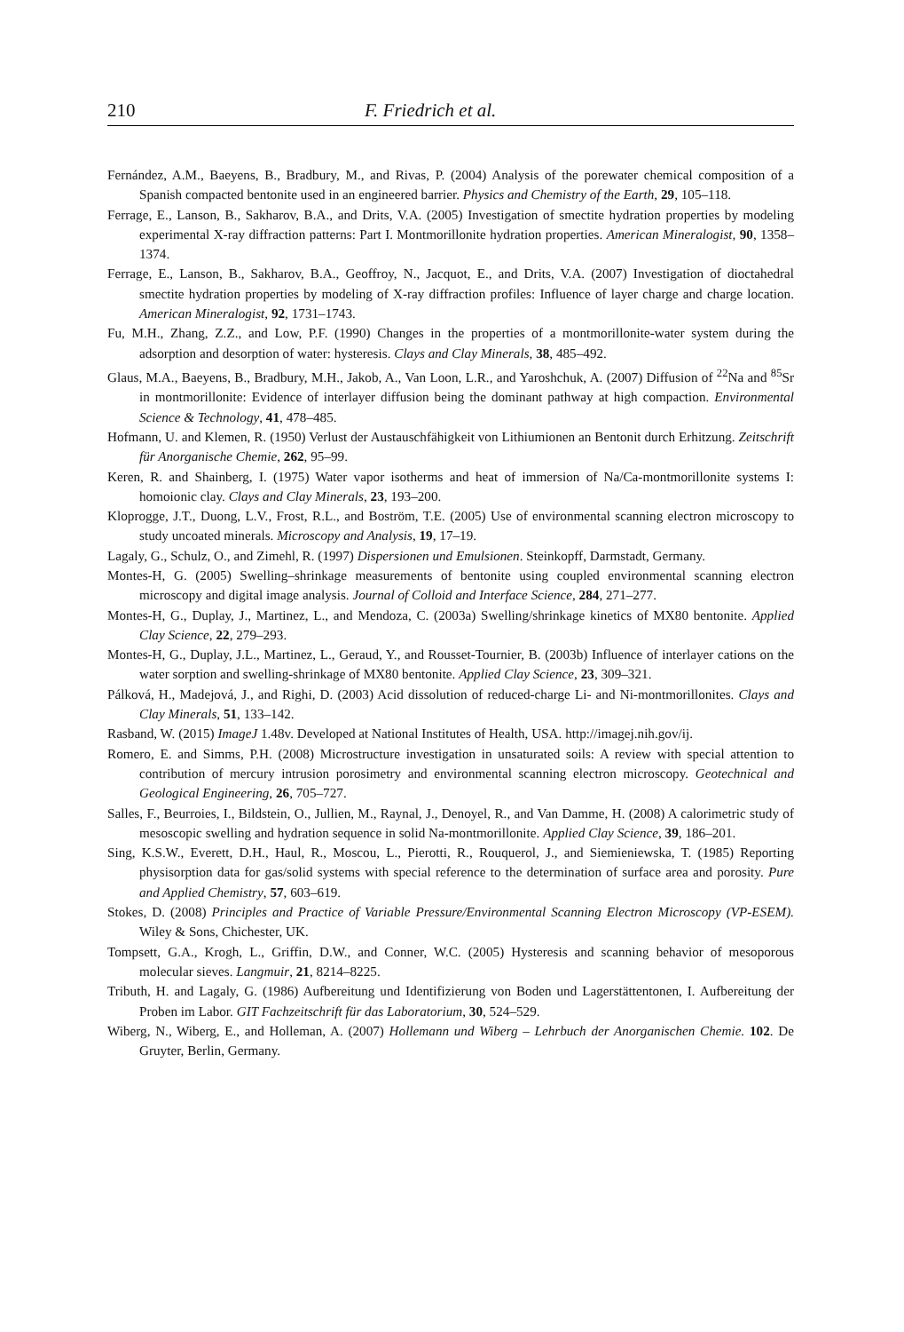210 F. Friedrich et al.
Fernández, A.M., Baeyens, B., Bradbury, M., and Rivas, P. (2004) Analysis of the porewater chemical composition of a Spanish compacted bentonite used in an engineered barrier. Physics and Chemistry of the Earth, 29, 105–118.
Ferrage, E., Lanson, B., Sakharov, B.A., and Drits, V.A. (2005) Investigation of smectite hydration properties by modeling experimental X-ray diffraction patterns: Part I. Montmorillonite hydration properties. American Mineralogist, 90, 1358–1374.
Ferrage, E., Lanson, B., Sakharov, B.A., Geoffroy, N., Jacquot, E., and Drits, V.A. (2007) Investigation of dioctahedral smectite hydration properties by modeling of X-ray diffraction profiles: Influence of layer charge and charge location. American Mineralogist, 92, 1731–1743.
Fu, M.H., Zhang, Z.Z., and Low, P.F. (1990) Changes in the properties of a montmorillonite-water system during the adsorption and desorption of water: hysteresis. Clays and Clay Minerals, 38, 485–492.
Glaus, M.A., Baeyens, B., Bradbury, M.H., Jakob, A., Van Loon, L.R., and Yaroshchuk, A. (2007) Diffusion of <sup>22</sup>Na and <sup>85</sup>Sr in montmorillonite: Evidence of interlayer diffusion being the dominant pathway at high compaction. Environmental Science & Technology, 41, 478–485.
Hofmann, U. and Klemen, R. (1950) Verlust der Austauschfähigkeit von Lithiumionen an Bentonit durch Erhitzung. Zeitschrift für Anorganische Chemie, 262, 95–99.
Keren, R. and Shainberg, I. (1975) Water vapor isotherms and heat of immersion of Na/Ca-montmorillonite systems I: homoionic clay. Clays and Clay Minerals, 23, 193–200.
Kloprogge, J.T., Duong, L.V., Frost, R.L., and Boström, T.E. (2005) Use of environmental scanning electron microscopy to study uncoated minerals. Microscopy and Analysis, 19, 17–19.
Lagaly, G., Schulz, O., and Zimehl, R. (1997) Dispersionen und Emulsionen. Steinkopff, Darmstadt, Germany.
Montes-H, G. (2005) Swelling–shrinkage measurements of bentonite using coupled environmental scanning electron microscopy and digital image analysis. Journal of Colloid and Interface Science, 284, 271–277.
Montes-H, G., Duplay, J., Martinez, L., and Mendoza, C. (2003a) Swelling/shrinkage kinetics of MX80 bentonite. Applied Clay Science, 22, 279–293.
Montes-H, G., Duplay, J.L., Martinez, L., Geraud, Y., and Rousset-Tournier, B. (2003b) Influence of interlayer cations on the water sorption and swelling-shrinkage of MX80 bentonite. Applied Clay Science, 23, 309–321.
Pálková, H., Madejová, J., and Righi, D. (2003) Acid dissolution of reduced-charge Li- and Ni-montmorillonites. Clays and Clay Minerals, 51, 133–142.
Rasband, W. (2015) ImageJ 1.48v. Developed at National Institutes of Health, USA. http://imagej.nih.gov/ij.
Romero, E. and Simms, P.H. (2008) Microstructure investigation in unsaturated soils: A review with special attention to contribution of mercury intrusion porosimetry and environmental scanning electron microscopy. Geotechnical and Geological Engineering, 26, 705–727.
Salles, F., Beurroies, I., Bildstein, O., Jullien, M., Raynal, J., Denoyel, R., and Van Damme, H. (2008) A calorimetric study of mesoscopic swelling and hydration sequence in solid Na-montmorillonite. Applied Clay Science, 39, 186–201.
Sing, K.S.W., Everett, D.H., Haul, R., Moscou, L., Pierotti, R., Rouquerol, J., and Siemieniewska, T. (1985) Reporting physisorption data for gas/solid systems with special reference to the determination of surface area and porosity. Pure and Applied Chemistry, 57, 603–619.
Stokes, D. (2008) Principles and Practice of Variable Pressure/Environmental Scanning Electron Microscopy (VP-ESEM). Wiley & Sons, Chichester, UK.
Tompsett, G.A., Krogh, L., Griffin, D.W., and Conner, W.C. (2005) Hysteresis and scanning behavior of mesoporous molecular sieves. Langmuir, 21, 8214–8225.
Tributh, H. and Lagaly, G. (1986) Aufbereitung und Identifizierung von Boden und Lagerstättentonen, I. Aufbereitung der Proben im Labor. GIT Fachzeitschrift für das Laboratorium, 30, 524–529.
Wiberg, N., Wiberg, E., and Holleman, A. (2007) Hollemann und Wiberg – Lehrbuch der Anorganischen Chemie. 102. De Gruyter, Berlin, Germany.